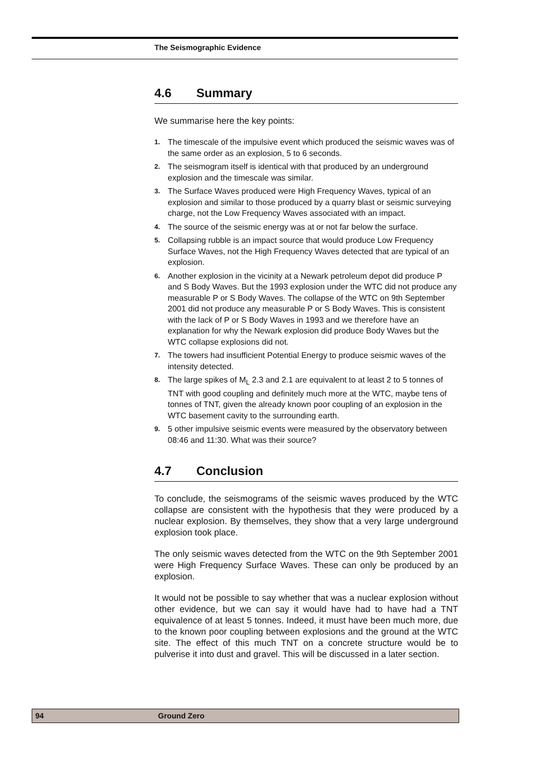The Seismographic Evidence
4.6 Summary
We summarise here the key points:
1. The timescale of the impulsive event which produced the seismic waves was of the same order as an explosion, 5 to 6 seconds.
2. The seismogram itself is identical with that produced by an underground explosion and the timescale was similar.
3. The Surface Waves produced were High Frequency Waves, typical of an explosion and similar to those produced by a quarry blast or seismic surveying charge, not the Low Frequency Waves associated with an impact.
4. The source of the seismic energy was at or not far below the surface.
5. Collapsing rubble is an impact source that would produce Low Frequency Surface Waves, not the High Frequency Waves detected that are typical of an explosion.
6. Another explosion in the vicinity at a Newark petroleum depot did produce P and S Body Waves. But the 1993 explosion under the WTC did not produce any measurable P or S Body Waves. The collapse of the WTC on 9th September 2001 did not produce any measurable P or S Body Waves. This is consistent with the lack of P or S Body Waves in 1993 and we therefore have an explanation for why the Newark explosion did produce Body Waves but the WTC collapse explosions did not.
7. The towers had insufficient Potential Energy to produce seismic waves of the intensity detected.
8. The large spikes of M<sub>L</sub> 2.3 and 2.1 are equivalent to at least 2 to 5 tonnes of TNT with good coupling and definitely much more at the WTC, maybe tens of tonnes of TNT, given the already known poor coupling of an explosion in the WTC basement cavity to the surrounding earth.
9. 5 other impulsive seismic events were measured by the observatory between 08:46 and 11:30. What was their source?
4.7 Conclusion
To conclude, the seismograms of the seismic waves produced by the WTC collapse are consistent with the hypothesis that they were produced by a nuclear explosion. By themselves, they show that a very large underground explosion took place.
The only seismic waves detected from the WTC on the 9th September 2001 were High Frequency Surface Waves. These can only be produced by an explosion.
It would not be possible to say whether that was a nuclear explosion without other evidence, but we can say it would have had to have had a TNT equivalence of at least 5 tonnes. Indeed, it must have been much more, due to the known poor coupling between explosions and the ground at the WTC site. The effect of this much TNT on a concrete structure would be to pulverise it into dust and gravel. This will be discussed in a later section.
94 Ground Zero